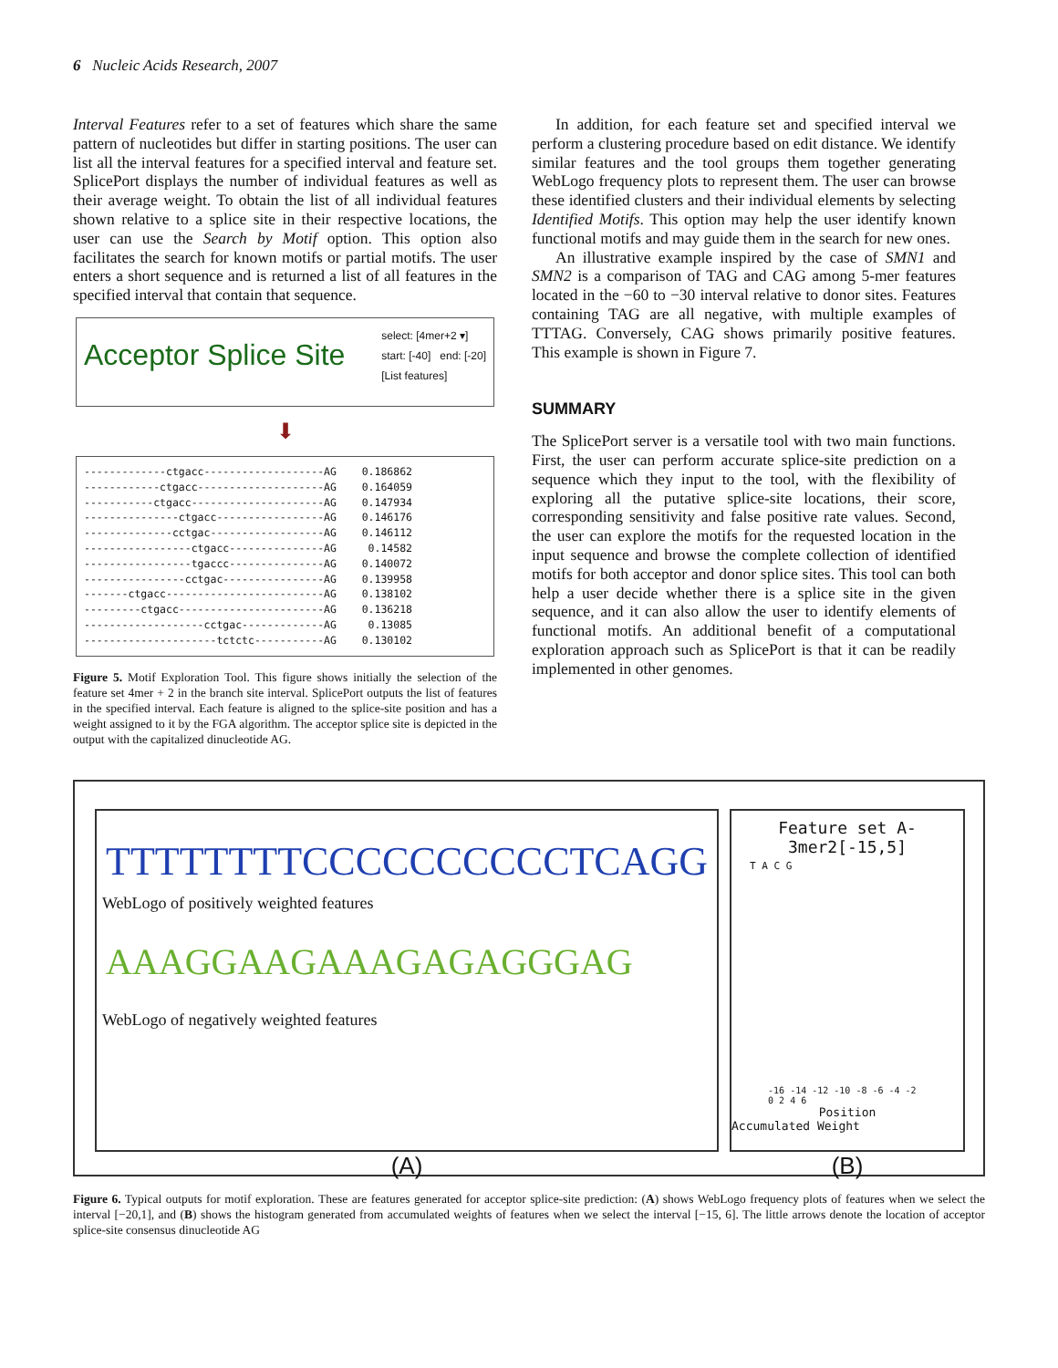6 Nucleic Acids Research, 2007
Interval Features refer to a set of features which share the same pattern of nucleotides but differ in starting positions. The user can list all the interval features for a specified interval and feature set. SplicePort displays the number of individual features as well as their average weight. To obtain the list of all individual features shown relative to a splice site in their respective locations, the user can use the Search by Motif option. This option also facilitates the search for known motifs or partial motifs. The user enters a short sequence and is returned a list of all features in the specified interval that contain that sequence.
Acceptor Splice Site
select: [4mer+2 ▾]
start: [-40] end: [-20]
[List features]
⬇
-------------ctgacc-------------------AG 0.186862 ------------ctgacc--------------------AG 0.164059 -----------ctgacc---------------------AG 0.147934 ---------------ctgacc-----------------AG 0.146176 --------------cctgac------------------AG 0.146112 -----------------ctgacc---------------AG 0.14582 -----------------tgaccc---------------AG 0.140072 ----------------cctgac----------------AG 0.139958 -------ctgacc-------------------------AG 0.138102 ---------ctgacc-----------------------AG 0.136218 -------------------cctgac-------------AG 0.13085 ---------------------tctctc-----------AG 0.130102
Figure 5. Motif Exploration Tool. This figure shows initially the selection of the feature set 4mer + 2 in the branch site interval. SplicePort outputs the list of features in the specified interval. Each feature is aligned to the splice-site position and has a weight assigned to it by the FGA algorithm. The acceptor splice site is depicted in the output with the capitalized dinucleotide AG.
In addition, for each feature set and specified interval we perform a clustering procedure based on edit distance. We identify similar features and the tool groups them together generating WebLogo frequency plots to represent them. The user can browse these identified clusters and their individual elements by selecting Identified Motifs. This option may help the user identify known functional motifs and may guide them in the search for new ones.
An illustrative example inspired by the case of SMN1 and SMN2 is a comparison of TAG and CAG among 5-mer features located in the −60 to −30 interval relative to donor sites. Features containing TAG are all negative, with multiple examples of TTTAG. Conversely, CAG shows primarily positive features. This example is shown in Figure 7.
SUMMARY
The SplicePort server is a versatile tool with two main functions. First, the user can perform accurate splice-site prediction on a sequence which they input to the tool, with the flexibility of exploring all the putative splice-site locations, their score, corresponding sensitivity and false positive rate values. Second, the user can explore the motifs for the requested location in the input sequence and browse the complete collection of identified motifs for both acceptor and donor splice sites. This tool can both help a user decide whether there is a splice site in the given sequence, and it can also allow the user to identify elements of functional motifs. An additional benefit of a computational exploration approach such as SplicePort is that it can be readily implemented in other genomes.
TTTTTTTTCCCCCCCCCCTCAGG
WebLogo of positively weighted features
AAAGGAAGAAAGAGAGGGAG
WebLogo of negatively weighted features
(A)
Feature set A-3mer2[-15,5]
T A C G
-16 -14 -12 -10 -8 -6 -4 -2 0 2 4 6
Position
Accumulated Weight
(B)
Figure 6. Typical outputs for motif exploration. These are features generated for acceptor splice-site prediction: (A) shows WebLogo frequency plots of features when we select the interval [−20,1], and (B) shows the histogram generated from accumulated weights of features when we select the interval [−15, 6]. The little arrows denote the location of acceptor splice-site consensus dinucleotide AG